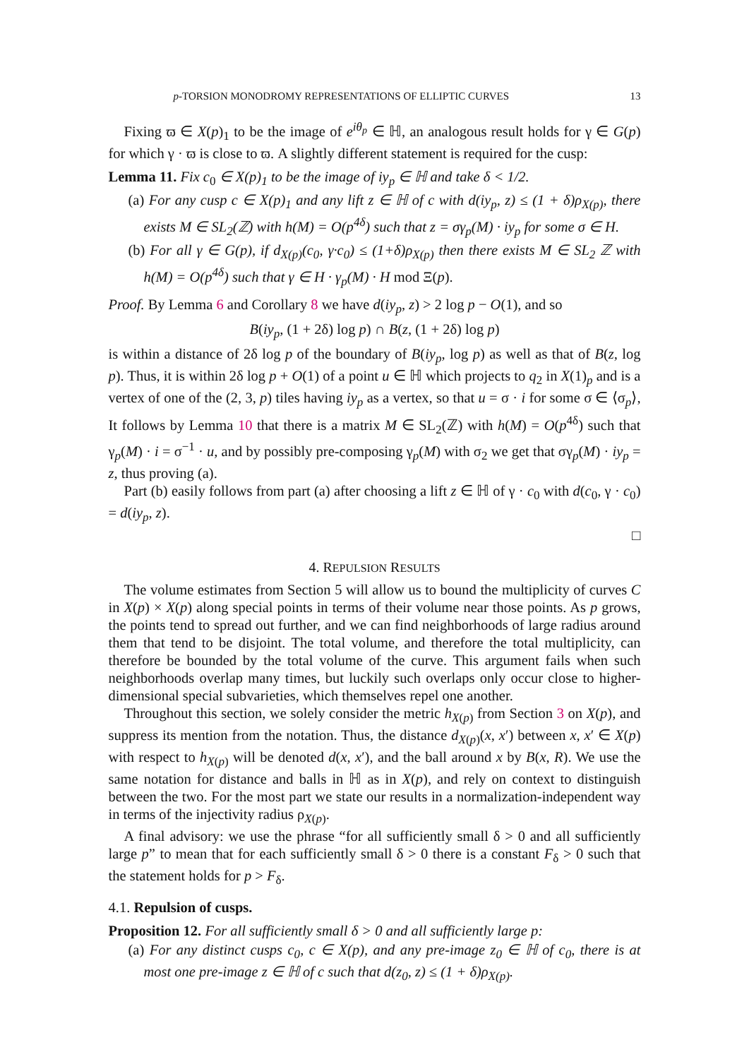p-TORSION MONODROMY REPRESENTATIONS OF ELLIPTIC CURVES 13
Fixing ϖ ∈ X(p)<sub>1</sub> to be the image of e<sup>iθ<sub>p</sub></sup> ∈ ℍ, an analogous result holds for γ ∈ G(p) for which γ · ϖ is close to ϖ. A slightly different statement is required for the cusp:
Lemma 11. Fix c<sub>0</sub> ∈ X(p)<sub>1</sub> to be the image of iy<sub>p</sub> ∈ ℍ and take δ < 1/2.
(a) For any cusp c ∈ X(p)<sub>1</sub> and any lift z ∈ ℍ of c with d(iy<sub>p</sub>, z) ≤ (1 + δ)ρ<sub>X(p)</sub>, there exists M ∈ SL<sub>2</sub>(ℤ) with h(M) = O(p<sup>4δ</sup>) such that z = σγ<sub>p</sub>(M) · iy<sub>p</sub> for some σ ∈ H.
(b) For all γ ∈ G(p), if d<sub>X(p)</sub>(c<sub>0</sub>, γ·c<sub>0</sub>) ≤ (1+δ)ρ<sub>X(p)</sub> then there exists M ∈ SL<sub>2</sub> ℤ with h(M) = O(p<sup>4δ</sup>) such that γ ∈ H · γ<sub>p</sub>(M) · H mod Ξ(p).
Proof. By Lemma 6 and Corollary 8 we have d(iy<sub>p</sub>, z) > 2 log p − O(1), and so
B(iy<sub>p</sub>, (1 + 2δ) log p) ∩ B(z, (1 + 2δ) log p)
is within a distance of 2δ log p of the boundary of B(iy<sub>p</sub>, log p) as well as that of B(z, log p). Thus, it is within 2δ log p + O(1) of a point u ∈ ℍ which projects to q<sub>2</sub> in X(1)<sub>p</sub> and is a vertex of one of the (2, 3, p) tiles having iy<sub>p</sub> as a vertex, so that u = σ · i for some σ ∈ ⟨σ<sub>p</sub>⟩, It follows by Lemma 10 that there is a matrix M ∈ SL<sub>2</sub>(ℤ) with h(M) = O(p<sup>4δ</sup>) such that γ<sub>p</sub>(M) · i = σ<sup>−1</sup> · u, and by possibly pre-composing γ<sub>p</sub>(M) with σ<sub>2</sub> we get that σγ<sub>p</sub>(M) · iy<sub>p</sub> = z, thus proving (a).
Part (b) easily follows from part (a) after choosing a lift z ∈ ℍ of γ · c<sub>0</sub> with d(c<sub>0</sub>, γ · c<sub>0</sub>) = d(iy<sub>p</sub>, z).
□
4. REPULSION RESULTS
The volume estimates from Section 5 will allow us to bound the multiplicity of curves C in X(p) × X(p) along special points in terms of their volume near those points. As p grows, the points tend to spread out further, and we can find neighborhoods of large radius around them that tend to be disjoint. The total volume, and therefore the total multiplicity, can therefore be bounded by the total volume of the curve. This argument fails when such neighborhoods overlap many times, but luckily such overlaps only occur close to higher-dimensional special subvarieties, which themselves repel one another.
Throughout this section, we solely consider the metric h<sub>X(p)</sub> from Section 3 on X(p), and suppress its mention from the notation. Thus, the distance d<sub>X(p)</sub>(x, x′) between x, x′ ∈ X(p) with respect to h<sub>X(p)</sub> will be denoted d(x, x′), and the ball around x by B(x, R). We use the same notation for distance and balls in ℍ as in X(p), and rely on context to distinguish between the two. For the most part we state our results in a normalization-independent way in terms of the injectivity radius ρ<sub>X(p)</sub>.
A final advisory: we use the phrase “for all sufficiently small δ > 0 and all sufficiently large p” to mean that for each sufficiently small δ > 0 there is a constant F<sub>δ</sub> > 0 such that the statement holds for p > F<sub>δ</sub>.
4.1. Repulsion of cusps.
Proposition 12. For all sufficiently small δ > 0 and all sufficiently large p:
(a) For any distinct cusps c<sub>0</sub>, c ∈ X(p), and any pre-image z<sub>0</sub> ∈ ℍ of c<sub>0</sub>, there is at most one pre-image z ∈ ℍ of c such that d(z<sub>0</sub>, z) ≤ (1 + δ)ρ<sub>X(p)</sub>.